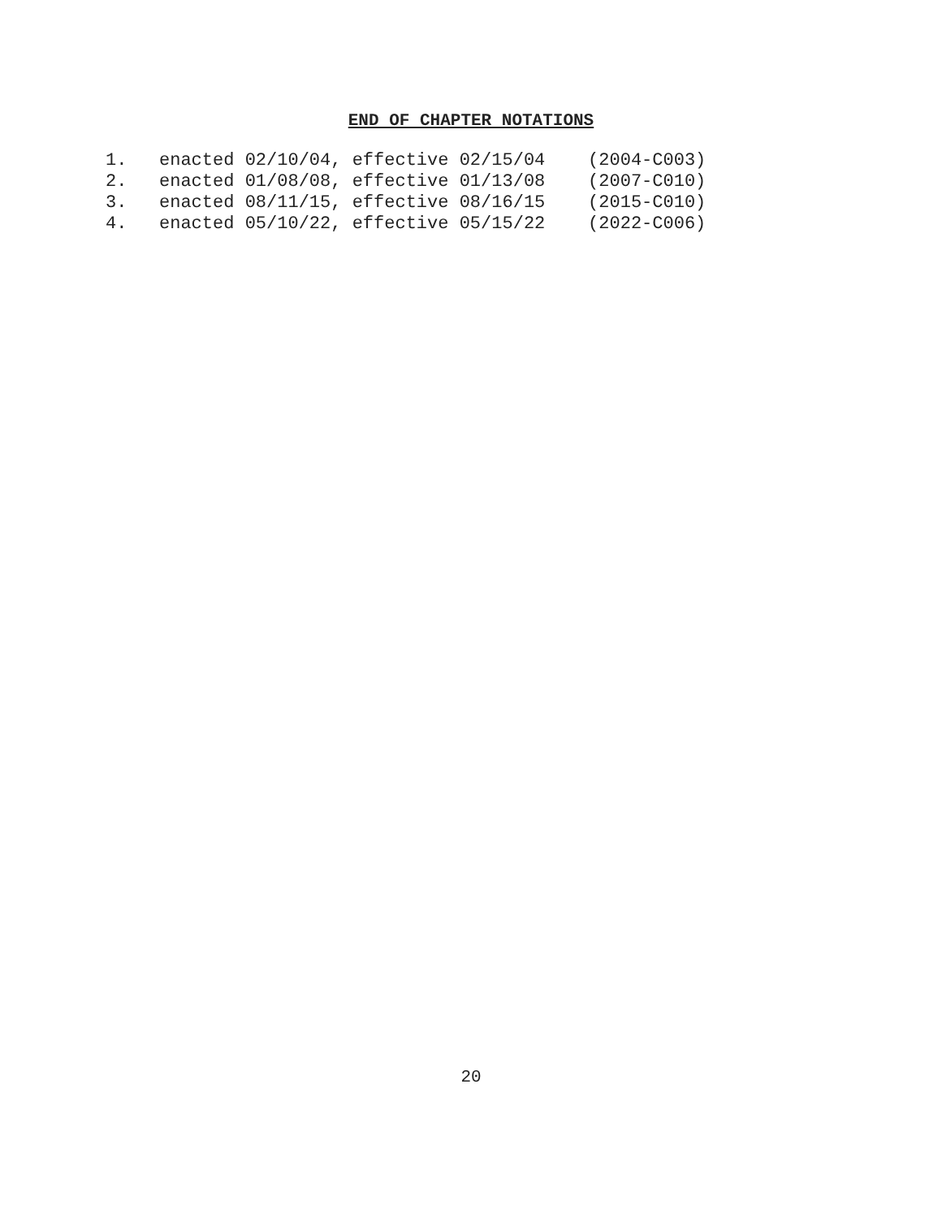END OF CHAPTER NOTATIONS
1. enacted 02/10/04, effective 02/15/04 (2004-C003) 2. enacted 01/08/08, effective 01/13/08 (2007-C010) 3. enacted 08/11/15, effective 08/16/15 (2015-C010) 4. enacted 05/10/22, effective 05/15/22 (2022-C006)
20